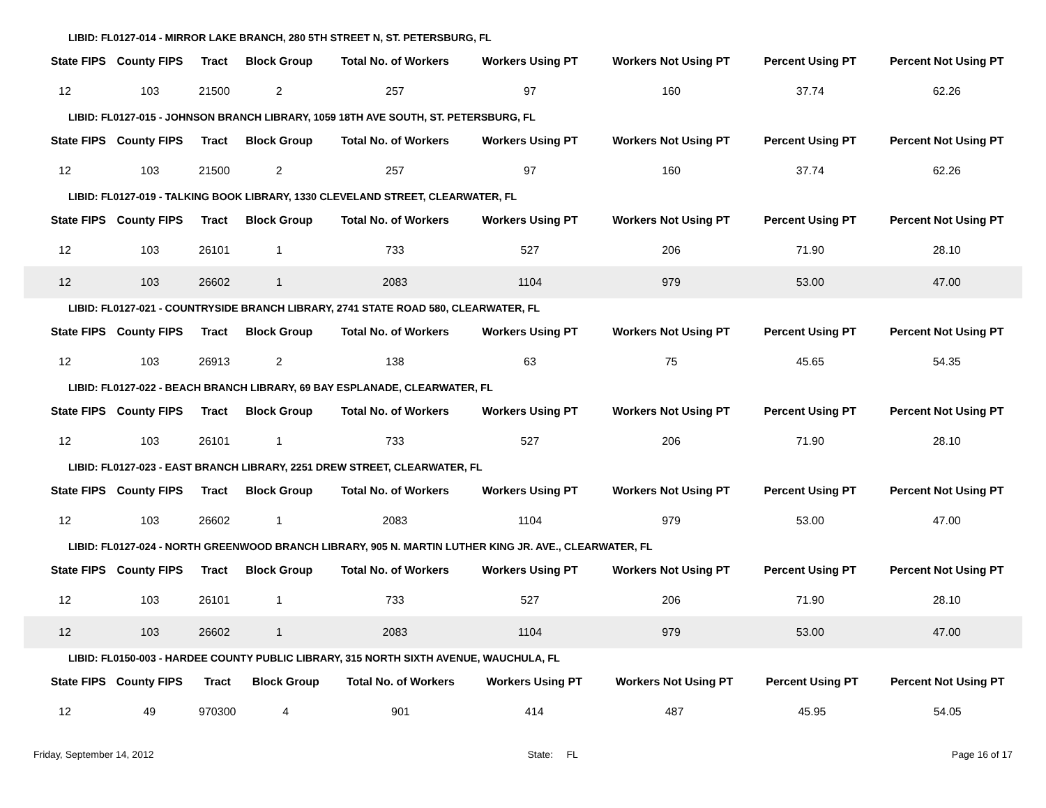LIBID: FL0127-014 - MIRROR LAKE BRANCH, 280 5TH STREET N, ST. PETERSBURG, FL
| State FIPS | County FIPS | Tract | Block Group | Total No. of Workers | Workers Using PT | Workers Not Using PT | Percent Using PT | Percent Not Using PT |
| --- | --- | --- | --- | --- | --- | --- | --- | --- |
| 12 | 103 | 21500 | 2 | 257 | 97 | 160 | 37.74 | 62.26 |
LIBID: FL0127-015 - JOHNSON BRANCH LIBRARY, 1059 18TH AVE SOUTH, ST. PETERSBURG, FL
| State FIPS | County FIPS | Tract | Block Group | Total No. of Workers | Workers Using PT | Workers Not Using PT | Percent Using PT | Percent Not Using PT |
| --- | --- | --- | --- | --- | --- | --- | --- | --- |
| 12 | 103 | 21500 | 2 | 257 | 97 | 160 | 37.74 | 62.26 |
LIBID: FL0127-019 - TALKING BOOK LIBRARY, 1330 CLEVELAND STREET, CLEARWATER, FL
| State FIPS | County FIPS | Tract | Block Group | Total No. of Workers | Workers Using PT | Workers Not Using PT | Percent Using PT | Percent Not Using PT |
| --- | --- | --- | --- | --- | --- | --- | --- | --- |
| 12 | 103 | 26101 | 1 | 733 | 527 | 206 | 71.90 | 28.10 |
| 12 | 103 | 26602 | 1 | 2083 | 1104 | 979 | 53.00 | 47.00 |
LIBID: FL0127-021 - COUNTRYSIDE BRANCH LIBRARY, 2741 STATE ROAD 580, CLEARWATER, FL
| State FIPS | County FIPS | Tract | Block Group | Total No. of Workers | Workers Using PT | Workers Not Using PT | Percent Using PT | Percent Not Using PT |
| --- | --- | --- | --- | --- | --- | --- | --- | --- |
| 12 | 103 | 26913 | 2 | 138 | 63 | 75 | 45.65 | 54.35 |
LIBID: FL0127-022 - BEACH BRANCH LIBRARY, 69 BAY ESPLANADE, CLEARWATER, FL
| State FIPS | County FIPS | Tract | Block Group | Total No. of Workers | Workers Using PT | Workers Not Using PT | Percent Using PT | Percent Not Using PT |
| --- | --- | --- | --- | --- | --- | --- | --- | --- |
| 12 | 103 | 26101 | 1 | 733 | 527 | 206 | 71.90 | 28.10 |
LIBID: FL0127-023 - EAST BRANCH LIBRARY, 2251 DREW STREET, CLEARWATER, FL
| State FIPS | County FIPS | Tract | Block Group | Total No. of Workers | Workers Using PT | Workers Not Using PT | Percent Using PT | Percent Not Using PT |
| --- | --- | --- | --- | --- | --- | --- | --- | --- |
| 12 | 103 | 26602 | 1 | 2083 | 1104 | 979 | 53.00 | 47.00 |
LIBID: FL0127-024 - NORTH GREENWOOD BRANCH LIBRARY, 905 N. MARTIN LUTHER KING JR. AVE., CLEARWATER, FL
| State FIPS | County FIPS | Tract | Block Group | Total No. of Workers | Workers Using PT | Workers Not Using PT | Percent Using PT | Percent Not Using PT |
| --- | --- | --- | --- | --- | --- | --- | --- | --- |
| 12 | 103 | 26101 | 1 | 733 | 527 | 206 | 71.90 | 28.10 |
| 12 | 103 | 26602 | 1 | 2083 | 1104 | 979 | 53.00 | 47.00 |
LIBID: FL0150-003 - HARDEE COUNTY PUBLIC LIBRARY, 315 NORTH SIXTH AVENUE, WAUCHULA, FL
| State FIPS | County FIPS | Tract | Block Group | Total No. of Workers | Workers Using PT | Workers Not Using PT | Percent Using PT | Percent Not Using PT |
| --- | --- | --- | --- | --- | --- | --- | --- | --- |
| 12 | 49 | 970300 | 4 | 901 | 414 | 487 | 45.95 | 54.05 |
Friday, September 14, 2012 State: FL Page 16 of 17